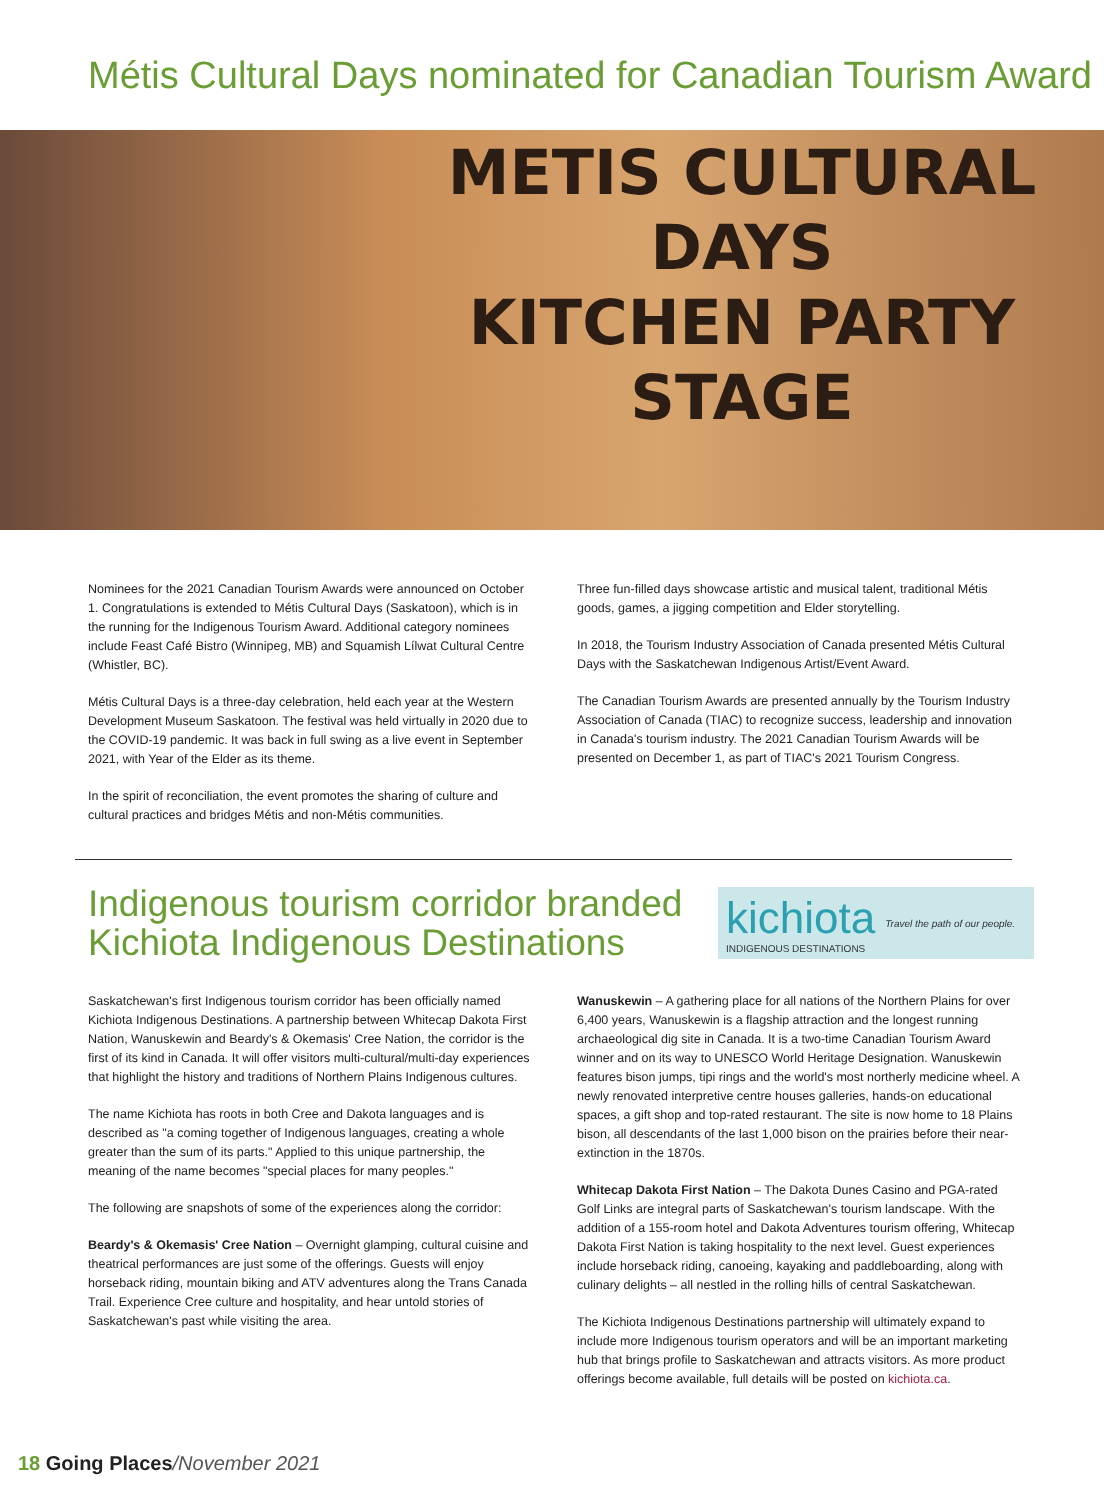Métis Cultural Days nominated for Canadian Tourism Award
METIS CULTURAL DAYS
KITCHEN PARTY STAGE
Nominees for the 2021 Canadian Tourism Awards were announced on October 1. Congratulations is extended to Métis Cultural Days (Saskatoon), which is in the running for the Indigenous Tourism Award. Additional category nominees include Feast Café Bistro (Winnipeg, MB) and Squamish Lílwat Cultural Centre (Whistler, BC).
Métis Cultural Days is a three-day celebration, held each year at the Western Development Museum Saskatoon. The festival was held virtually in 2020 due to the COVID-19 pandemic. It was back in full swing as a live event in September 2021, with Year of the Elder as its theme.
In the spirit of reconciliation, the event promotes the sharing of culture and cultural practices and bridges Métis and non-Métis communities.
Three fun-filled days showcase artistic and musical talent, traditional Métis goods, games, a jigging competition and Elder storytelling.
In 2018, the Tourism Industry Association of Canada presented Métis Cultural Days with the Saskatchewan Indigenous Artist/Event Award.
The Canadian Tourism Awards are presented annually by the Tourism Industry Association of Canada (TIAC) to recognize success, leadership and innovation in Canada's tourism industry. The 2021 Canadian Tourism Awards will be presented on December 1, as part of TIAC's 2021 Tourism Congress.
Indigenous tourism corridor branded
Kichiota Indigenous Destinations
kichiota
INDIGENOUS DESTINATIONS
Travel the path of our people.
Saskatchewan's first Indigenous tourism corridor has been officially named Kichiota Indigenous Destinations. A partnership between Whitecap Dakota First Nation, Wanuskewin and Beardy's & Okemasis' Cree Nation, the corridor is the first of its kind in Canada. It will offer visitors multi-cultural/multi-day experiences that highlight the history and traditions of Northern Plains Indigenous cultures.
The name Kichiota has roots in both Cree and Dakota languages and is described as "a coming together of Indigenous languages, creating a whole greater than the sum of its parts." Applied to this unique partnership, the meaning of the name becomes "special places for many peoples."
The following are snapshots of some of the experiences along the corridor:
Beardy's & Okemasis' Cree Nation – Overnight glamping, cultural cuisine and theatrical performances are just some of the offerings. Guests will enjoy horseback riding, mountain biking and ATV adventures along the Trans Canada Trail. Experience Cree culture and hospitality, and hear untold stories of Saskatchewan's past while visiting the area.
Wanuskewin – A gathering place for all nations of the Northern Plains for over 6,400 years, Wanuskewin is a flagship attraction and the longest running archaeological dig site in Canada. It is a two-time Canadian Tourism Award winner and on its way to UNESCO World Heritage Designation. Wanuskewin features bison jumps, tipi rings and the world's most northerly medicine wheel. A newly renovated interpretive centre houses galleries, hands-on educational spaces, a gift shop and top-rated restaurant. The site is now home to 18 Plains bison, all descendants of the last 1,000 bison on the prairies before their near-extinction in the 1870s.
Whitecap Dakota First Nation – The Dakota Dunes Casino and PGA-rated Golf Links are integral parts of Saskatchewan's tourism landscape. With the addition of a 155-room hotel and Dakota Adventures tourism offering, Whitecap Dakota First Nation is taking hospitality to the next level. Guest experiences include horseback riding, canoeing, kayaking and paddleboarding, along with culinary delights – all nestled in the rolling hills of central Saskatchewan.
The Kichiota Indigenous Destinations partnership will ultimately expand to include more Indigenous tourism operators and will be an important marketing hub that brings profile to Saskatchewan and attracts visitors. As more product offerings become available, full details will be posted on kichiota.ca.
18 Going Places/November 2021